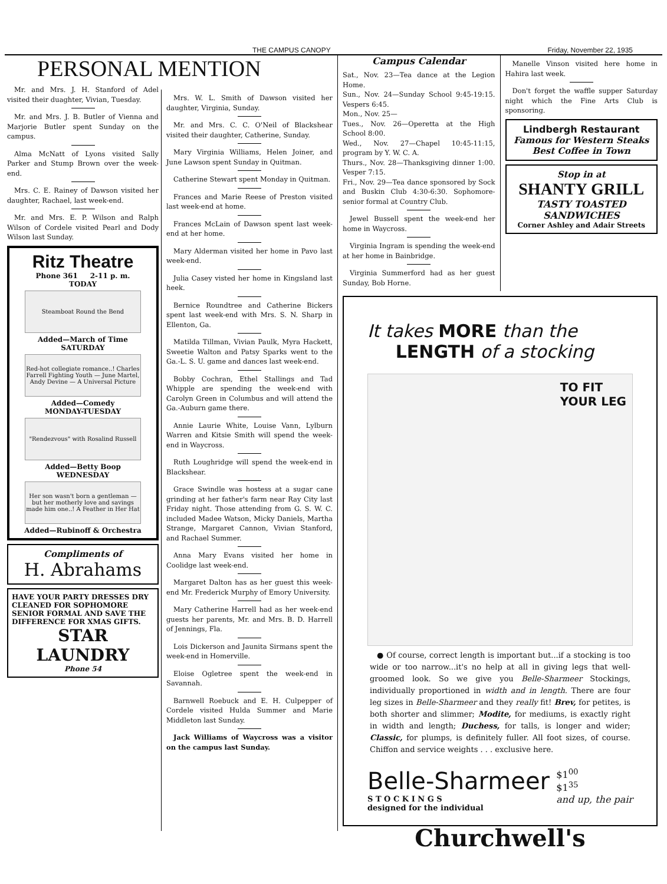THE CAMPUS CANOPY Friday, November 22, 1935
PERSONAL MENTION
Mr. and Mrs. J. H. Stanford of Adel visited their duaghter, Vivian, Tuesday.
Mr. and Mrs. J. B. Butler of Vienna and Marjorie Butler spent Sunday on the campus.
Alma McNatt of Lyons visited Sally Parker and Stump Brown over the week-end.
Mrs. C. E. Rainey of Dawson visited her daughter, Rachael, last week-end.
Mr. and Mrs. E. P. Wilson and Ralph Wilson of Cordele visited Pearl and Dody Wilson last Sunday.
Ritz Theatre
Phone 361 2-11 p. m.
TODAY
Steamboat Round the Bend
Added—March of Time
SATURDAY
Red-hot collegiate romance..! Charles Farrell Fighting Youth — June Martel, Andy Devine — A Universal Picture
Added—Comedy
MONDAY-TUESDAY
"Rendezvous" with Rosalind Russell
Added—Betty Boop
WEDNESDAY
Her son wasn't born a gentleman — but her motherly love and savings made him one..! A Feather in Her Hat
Added—Rubinoff & Orchestra
Compliments of
H. Abrahams
HAVE YOUR PARTY DRESSES DRY CLEANED FOR SOPHOMORE SENIOR FORMAL AND SAVE THE DIFFERENCE FOR XMAS GIFTS.
STAR LAUNDRY
Phone 54
Mrs. W. L. Smith of Dawson visited her daughter, Virginia, Sunday.
Mr. and Mrs. C. C. O'Neil of Blackshear visited their daughter, Catherine, Sunday.
Mary Virginia Williams, Helen Joiner, and June Lawson spent Sunday in Quitman.
Catherine Stewart spent Monday in Quitman.
Frances and Marie Reese of Preston visited last week-end at home.
Frances McLain of Dawson spent last week-end at her home.
Mary Alderman visited her home in Pavo last week-end.
Julia Casey visted her home in Kingsland last heek.
Bernice Roundtree and Catherine Bickers spent last week-end with Mrs. S. N. Sharp in Ellenton, Ga.
Matilda Tillman, Vivian Paulk, Myra Hackett, Sweetie Walton and Patsy Sparks went to the Ga.-L. S. U. game and dances last week-end.
Bobby Cochran, Ethel Stallings and Tad Whipple are spending the week-end with Carolyn Green in Columbus and will attend the Ga.-Auburn game there.
Annie Laurie White, Louise Vann, Lylburn Warren and Kitsie Smith will spend the week-end in Waycross.
Ruth Loughridge will spend the week-end in Blackshear.
Grace Swindle was hostess at a sugar cane grinding at her father's farm near Ray City last Friday night. Those attending from G. S. W. C. included Madee Watson, Micky Daniels, Martha Strange, Margaret Cannon, Vivian Stanford, and Rachael Summer.
Anna Mary Evans visited her home in Coolidge last week-end.
Margaret Dalton has as her guest this week-end Mr. Frederick Murphy of Emory University.
Mary Catherine Harrell had as her week-end guests her parents, Mr. and Mrs. B. D. Harrell of Jennings, Fla.
Lois Dickerson and Jaunita Sirmans spent the week-end in Homerville.
Eloise Ogletree spent the week-end in Savannah.
Barnwell Roebuck and E. H. Culpepper of Cordele visited Hulda Summer and Marie Middleton last Sunday.
Jack Williams of Waycross was a visitor on the campus last Sunday.
Campus Calendar
Sat., Nov. 23—Tea dance at the Legion Home.
Sun., Nov. 24—Sunday School 9:45-19:15. Vespers 6:45.
Mon., Nov. 25—
Tues., Nov. 26—Operetta at the High School 8:00.
Wed., Nov. 27—Chapel 10:45-11:15, program by Y. W. C. A.
Thurs., Nov. 28—Thanksgiving dinner 1:00. Vesper 7:15.
Fri., Nov. 29—Tea dance sponsored by Sock and Buskin Club 4:30-6:30. Sophomore-senior formal at Country Club.
Jewel Bussell spent the week-end her home in Waycross.
Virginia Ingram is spending the week-end at her home in Bainbridge.
Virginia Summerford had as her guest Sunday, Bob Horne.
Manelle Vinson visited here home in Hahira last week.
Don't forget the waffle supper Saturday night which the Fine Arts Club is sponsoring.
Lindbergh Restaurant
Famous for Western Steaks
Best Coffee in Town
Stop in at
SHANTY GRILL
TASTY TOASTED SANDWICHES
Corner Ashley and Adair Streets
It takes MORE than the
LENGTH of a stocking
TO FIT
YOUR LEG
● Of course, correct length is important but...if a stocking is too wide or too narrow...it's no help at all in giving legs that well-groomed look. So we give you Belle-Sharmeer Stockings, individually proportioned in width and in length. There are four leg sizes in Belle-Sharmeer and they really fit! Brev, for petites, is both shorter and slimmer; Modite, for mediums, is exactly right in width and length; Duchess, for talls, is longer and wider; Classic, for plumps, is definitely fuller. All foot sizes, of course. Chiffon and service weights . . . exclusive here.
Belle-Sharmeer
S T O C K I N G S
designed for the individual
$1<sup>00</sup>
$1<sup>35</sup>
and up, the pair
Churchwell's